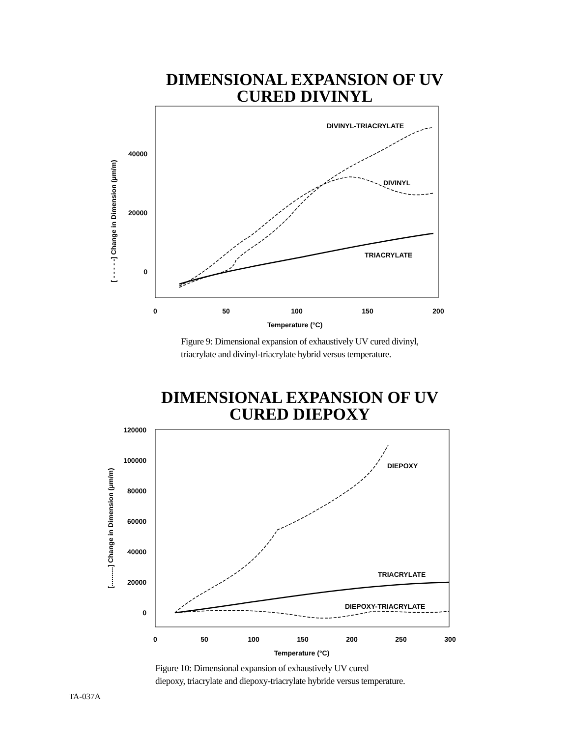DIMENSIONAL EXPANSION OF UV
CURED DIVINYL
40000
20000
0
0
50
100
150
200
Temperature (°C)
[ - - - - -] Change in Dimension (µm/m)
DIVINYL-TRIACRYLATE
DIVINYL
TRIACRYLATE
Figure 9: Dimensional expansion of exhaustively UV cured divinyl,
triacrylate and divinyl-triacrylate hybrid versus temperature.
DIMENSIONAL EXPANSION OF UV
CURED DIEPOXY
120000
100000
80000
60000
40000
20000
0
0
50
100
150
200
250
300
Temperature (°C)
[..........] Change in Dimension (µm/m)
DIEPOXY
TRIACRYLATE
DIEPOXY-TRIACRYLATE
Figure 10: Dimensional expansion of exhaustively UV cured
diepoxy, triacrylate and diepoxy-triacrylate hybride versus temperature.
TA-037A